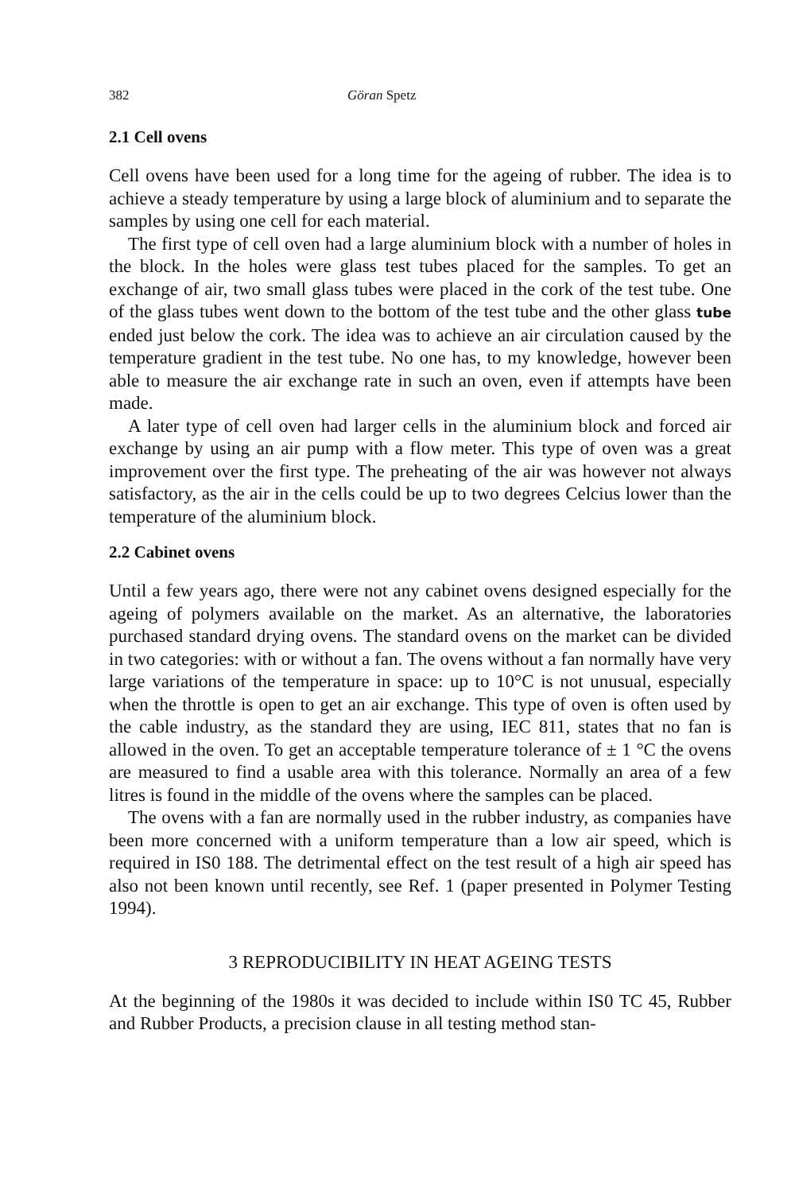382 Göran Spetz
2.1 Cell ovens
Cell ovens have been used for a long time for the ageing of rubber. The idea is to achieve a steady temperature by using a large block of aluminium and to separate the samples by using one cell for each material.
The first type of cell oven had a large aluminium block with a number of holes in the block. In the holes were glass test tubes placed for the samples. To get an exchange of air, two small glass tubes were placed in the cork of the test tube. One of the glass tubes went down to the bottom of the test tube and the other glass tube ended just below the cork. The idea was to achieve an air circulation caused by the temperature gradient in the test tube. No one has, to my knowledge, however been able to measure the air exchange rate in such an oven, even if attempts have been made.
A later type of cell oven had larger cells in the aluminium block and forced air exchange by using an air pump with a flow meter. This type of oven was a great improvement over the first type. The preheating of the air was however not always satisfactory, as the air in the cells could be up to two degrees Celcius lower than the temperature of the aluminium block.
2.2 Cabinet ovens
Until a few years ago, there were not any cabinet ovens designed especially for the ageing of polymers available on the market. As an alternative, the laboratories purchased standard drying ovens. The standard ovens on the market can be divided in two categories: with or without a fan. The ovens without a fan normally have very large variations of the temperature in space: up to 10°C is not unusual, especially when the throttle is open to get an air exchange. This type of oven is often used by the cable industry, as the standard they are using, IEC 811, states that no fan is allowed in the oven. To get an acceptable temperature tolerance of ± 1 °C the ovens are measured to find a usable area with this tolerance. Normally an area of a few litres is found in the middle of the ovens where the samples can be placed.
The ovens with a fan are normally used in the rubber industry, as companies have been more concerned with a uniform temperature than a low air speed, which is required in IS0 188. The detrimental effect on the test result of a high air speed has also not been known until recently, see Ref. 1 (paper presented in Polymer Testing 1994).
3 REPRODUCIBILITY IN HEAT AGEING TESTS
At the beginning of the 1980s it was decided to include within IS0 TC 45, Rubber and Rubber Products, a precision clause in all testing method stan-